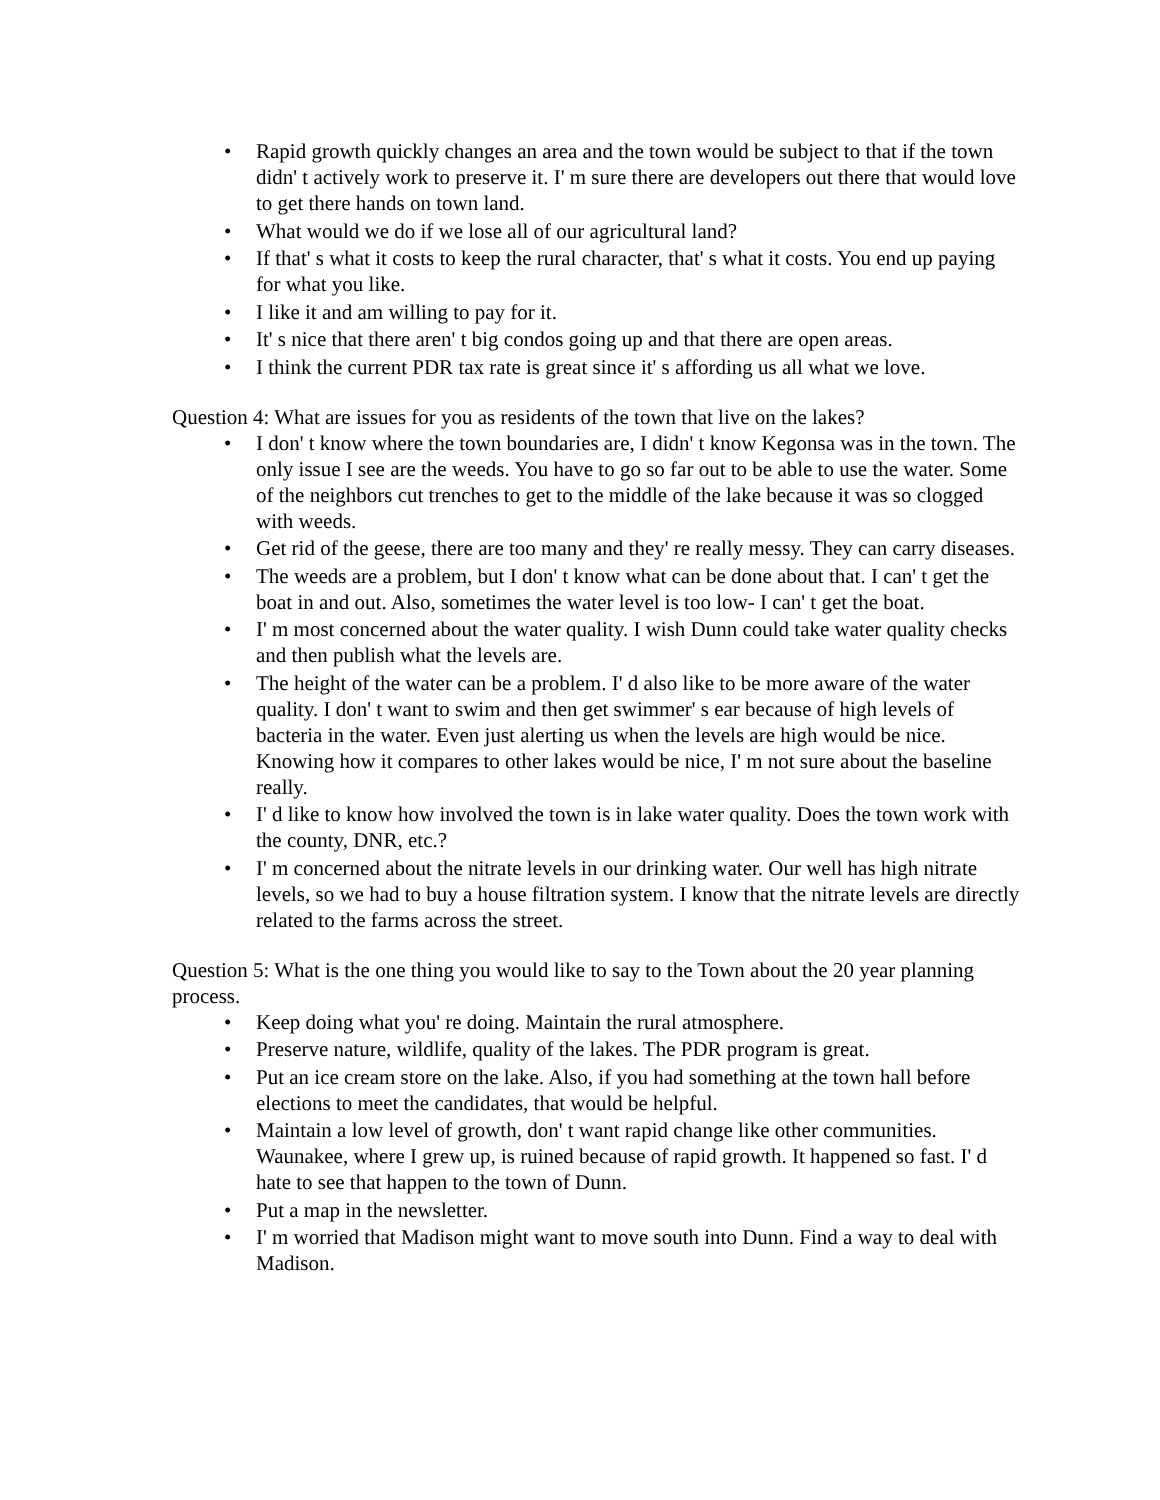• Rapid growth quickly changes an area and the town would be subject to that if the town didn' t actively work to preserve it. I' m sure there are developers out there that would love to get there hands on town land.
• What would we do if we lose all of our agricultural land?
• If that' s what it costs to keep the rural character, that' s what it costs. You end up paying for what you like.
• I like it and am willing to pay for it.
• It' s nice that there aren' t big condos going up and that there are open areas.
• I think the current PDR tax rate is great since it' s affording us all what we love.
Question 4: What are issues for you as residents of the town that live on the lakes?
• I don' t know where the town boundaries are, I didn' t know Kegonsa was in the town. The only issue I see are the weeds. You have to go so far out to be able to use the water. Some of the neighbors cut trenches to get to the middle of the lake because it was so clogged with weeds.
• Get rid of the geese, there are too many and they' re really messy. They can carry diseases.
• The weeds are a problem, but I don' t know what can be done about that. I can' t get the boat in and out. Also, sometimes the water level is too low- I can' t get the boat.
• I' m most concerned about the water quality. I wish Dunn could take water quality checks and then publish what the levels are.
• The height of the water can be a problem. I' d also like to be more aware of the water quality. I don' t want to swim and then get swimmer' s ear because of high levels of bacteria in the water. Even just alerting us when the levels are high would be nice. Knowing how it compares to other lakes would be nice, I' m not sure about the baseline really.
• I' d like to know how involved the town is in lake water quality. Does the town work with the county, DNR, etc.?
• I' m concerned about the nitrate levels in our drinking water. Our well has high nitrate levels, so we had to buy a house filtration system. I know that the nitrate levels are directly related to the farms across the street.
Question 5: What is the one thing you would like to say to the Town about the 20 year planning process.
• Keep doing what you' re doing. Maintain the rural atmosphere.
• Preserve nature, wildlife, quality of the lakes. The PDR program is great.
• Put an ice cream store on the lake. Also, if you had something at the town hall before elections to meet the candidates, that would be helpful.
• Maintain a low level of growth, don' t want rapid change like other communities. Waunakee, where I grew up, is ruined because of rapid growth. It happened so fast. I' d hate to see that happen to the town of Dunn.
• Put a map in the newsletter.
• I' m worried that Madison might want to move south into Dunn. Find a way to deal with Madison.